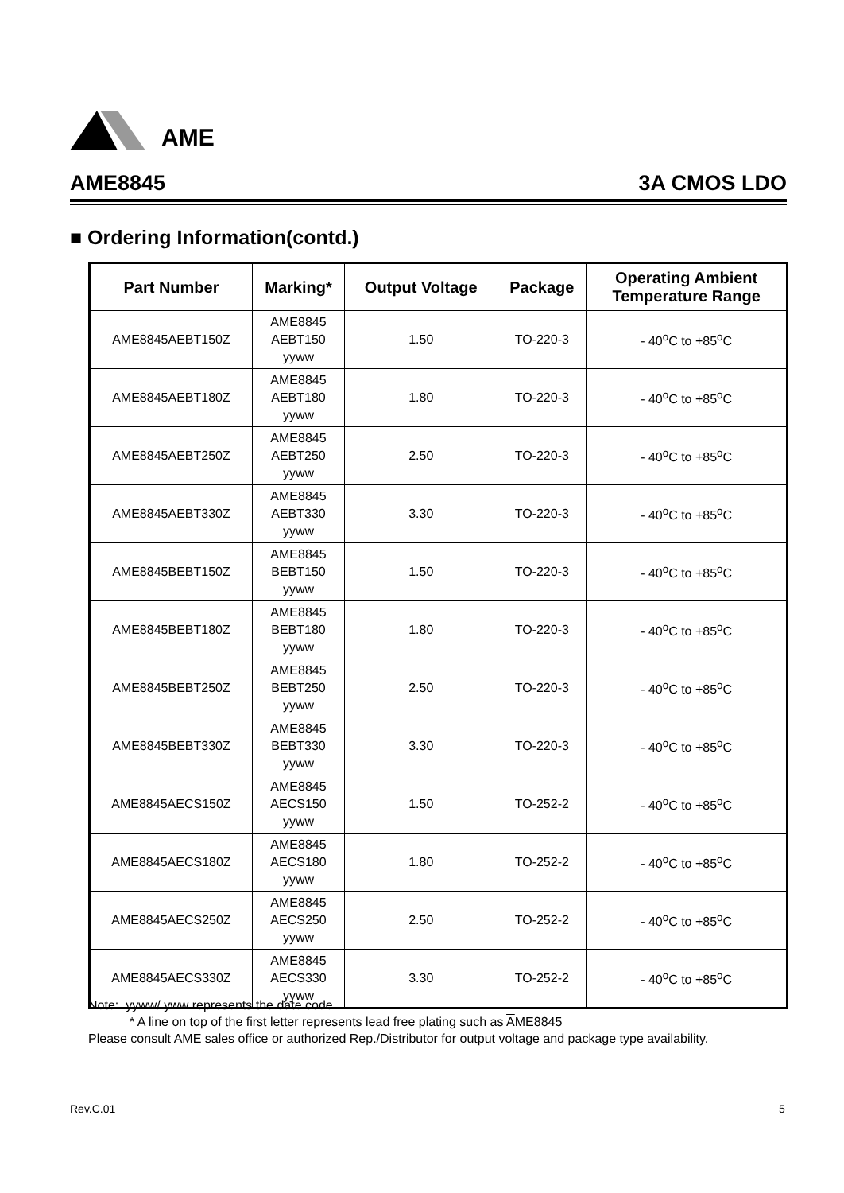AME
AME8845 3A CMOS LDO
■ Ordering Information(contd.)
| Part Number | Marking* | Output Voltage | Package | Operating Ambient Temperature Range |
| --- | --- | --- | --- | --- |
| AME8845AEBT150Z | AME8845 AEBT150 yyww | 1.50 | TO-220-3 | - 40<sup>o</sup>C to +85<sup>o</sup>C |
| AME8845AEBT180Z | AME8845 AEBT180 yyww | 1.80 | TO-220-3 | - 40<sup>o</sup>C to +85<sup>o</sup>C |
| AME8845AEBT250Z | AME8845 AEBT250 yyww | 2.50 | TO-220-3 | - 40<sup>o</sup>C to +85<sup>o</sup>C |
| AME8845AEBT330Z | AME8845 AEBT330 yyww | 3.30 | TO-220-3 | - 40<sup>o</sup>C to +85<sup>o</sup>C |
| AME8845BEBT150Z | AME8845 BEBT150 yyww | 1.50 | TO-220-3 | - 40<sup>o</sup>C to +85<sup>o</sup>C |
| AME8845BEBT180Z | AME8845 BEBT180 yyww | 1.80 | TO-220-3 | - 40<sup>o</sup>C to +85<sup>o</sup>C |
| AME8845BEBT250Z | AME8845 BEBT250 yyww | 2.50 | TO-220-3 | - 40<sup>o</sup>C to +85<sup>o</sup>C |
| AME8845BEBT330Z | AME8845 BEBT330 yyww | 3.30 | TO-220-3 | - 40<sup>o</sup>C to +85<sup>o</sup>C |
| AME8845AECS150Z | AME8845 AECS150 yyww | 1.50 | TO-252-2 | - 40<sup>o</sup>C to +85<sup>o</sup>C |
| AME8845AECS180Z | AME8845 AECS180 yyww | 1.80 | TO-252-2 | - 40<sup>o</sup>C to +85<sup>o</sup>C |
| AME8845AECS250Z | AME8845 AECS250 yyww | 2.50 | TO-252-2 | - 40<sup>o</sup>C to +85<sup>o</sup>C |
| AME8845AECS330Z | AME8845 AECS330 yyww | 3.30 | TO-252-2 | - 40<sup>o</sup>C to +85<sup>o</sup>C |
Note: yyww/ yww represents the date code
* A line on top of the first letter represents lead free plating such as AME8845
Please consult AME sales office or authorized Rep./Distributor for output voltage and package type availability.
Rev.C.01 5